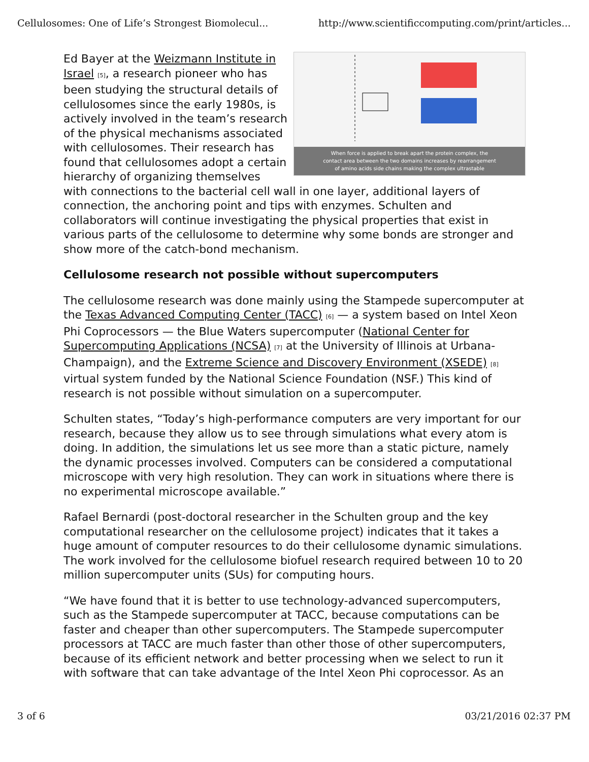Cellulosomes: One of Life’s Strongest Biomolecul... http://www.scientificcomputing.com/print/articles...
When force is applied to break apart the protein complex, the
contact area between the two domains increases by rearrangement
of amino acids side chains making the complex ultrastable
Ed Bayer at the Weizmann Institute in Israel <sup>[5]</sup>, a research pioneer who has been studying the structural details of cellulosomes since the early 1980s, is actively involved in the team’s research of the physical mechanisms associated with cellulosomes. Their research has found that cellulosomes adopt a certain hierarchy of organizing themselves with connections to the bacterial cell wall in one layer, additional layers of connection, the anchoring point and tips with enzymes. Schulten and collaborators will continue investigating the physical properties that exist in various parts of the cellulosome to determine why some bonds are stronger and show more of the catch-bond mechanism.
Cellulosome research not possible without supercomputers
The cellulosome research was done mainly using the Stampede supercomputer at the Texas Advanced Computing Center (TACC) <sup>[6]</sup> — a system based on Intel Xeon Phi Coprocessors — the Blue Waters supercomputer (National Center for Supercomputing Applications (NCSA) <sup>[7]</sup> at the University of Illinois at Urbana-Champaign), and the Extreme Science and Discovery Environment (XSEDE) <sup>[8]</sup> virtual system funded by the National Science Foundation (NSF.) This kind of research is not possible without simulation on a supercomputer.
Schulten states, “Today’s high-performance computers are very important for our research, because they allow us to see through simulations what every atom is doing. In addition, the simulations let us see more than a static picture, namely the dynamic processes involved. Computers can be considered a computational microscope with very high resolution. They can work in situations where there is no experimental microscope available.”
Rafael Bernardi (post-doctoral researcher in the Schulten group and the key computational researcher on the cellulosome project) indicates that it takes a huge amount of computer resources to do their cellulosome dynamic simulations. The work involved for the cellulosome biofuel research required between 10 to 20 million supercomputer units (SUs) for computing hours.
“We have found that it is better to use technology-advanced supercomputers, such as the Stampede supercomputer at TACC, because computations can be faster and cheaper than other supercomputers. The Stampede supercomputer processors at TACC are much faster than other those of other supercomputers, because of its efficient network and better processing when we select to run it with software that can take advantage of the Intel Xeon Phi coprocessor. As an
3 of 6 03/21/2016 02:37 PM